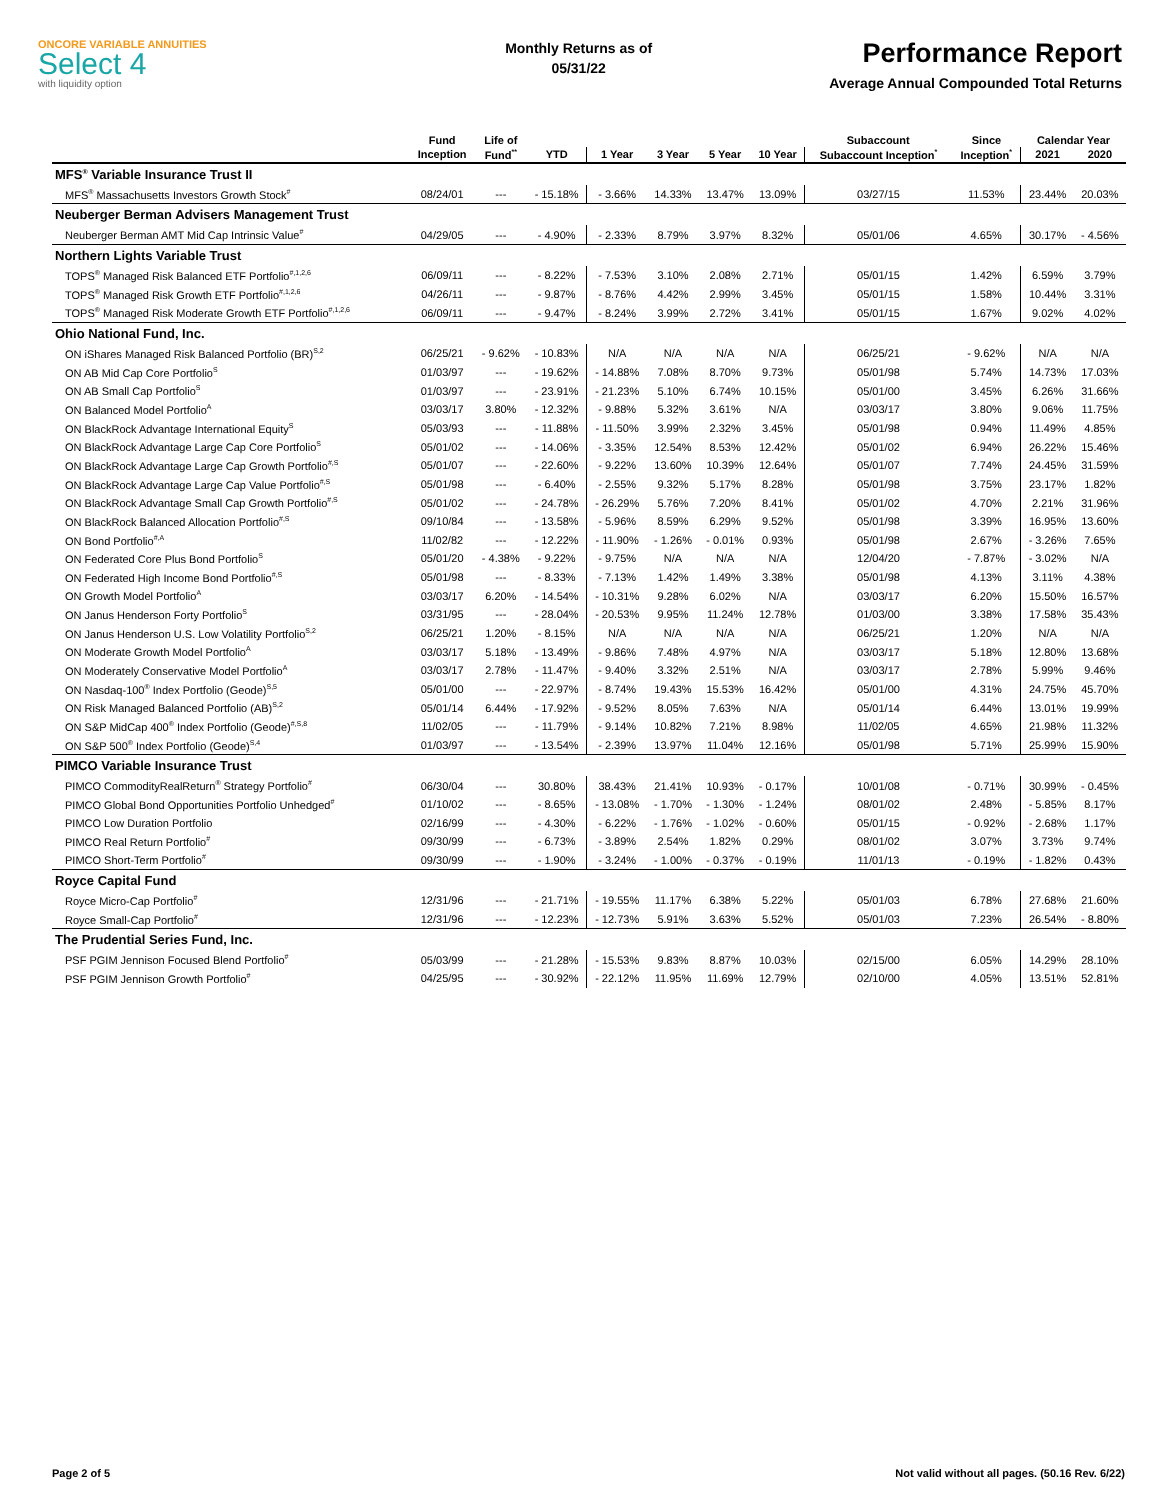ONCORE VARIABLE ANNUITIES
Select 4
with liquidity option
Monthly Returns as of
05/31/22
Performance Report
Average Annual Compounded Total Returns
| | Fund | Life of | | | | | | Subaccount | Since | Calendar Year | |
| --- | --- | --- | --- | --- | --- | --- | --- | --- | --- | --- | --- |
| | Inception | Fund<sup>**</sup> | YTD | 1 Year | 3 Year | 5 Year | 10 Year | Subaccount Inception<sup>*</sup> | Inception<sup>*</sup> | 2021 | 2020 |
| MFS<sup>®</sup> Variable Insurance Trust II | | | | | | | | | | | |
| MFS<sup>®</sup> Massachusetts Investors Growth Stock<sup>#</sup> | 08/24/01 | --- | - 15.18% | - 3.66% | 14.33% | 13.47% | 13.09% | 03/27/15 | 11.53% | 23.44% | 20.03% |
| Neuberger Berman Advisers Management Trust | | | | | | | | | | | |
| Neuberger Berman AMT Mid Cap Intrinsic Value<sup>#</sup> | 04/29/05 | --- | - 4.90% | - 2.33% | 8.79% | 3.97% | 8.32% | 05/01/06 | 4.65% | 30.17% | - 4.56% |
| Northern Lights Variable Trust | | | | | | | | | | | |
| TOPS<sup>®</sup> Managed Risk Balanced ETF Portfolio<sup>#,1,2,6</sup> | 06/09/11 | --- | - 8.22% | - 7.53% | 3.10% | 2.08% | 2.71% | 05/01/15 | 1.42% | 6.59% | 3.79% |
| TOPS<sup>®</sup> Managed Risk Growth ETF Portfolio<sup>#,1,2,6</sup> | 04/26/11 | --- | - 9.87% | - 8.76% | 4.42% | 2.99% | 3.45% | 05/01/15 | 1.58% | 10.44% | 3.31% |
| TOPS<sup>®</sup> Managed Risk Moderate Growth ETF Portfolio<sup>#,1,2,6</sup> | 06/09/11 | --- | - 9.47% | - 8.24% | 3.99% | 2.72% | 3.41% | 05/01/15 | 1.67% | 9.02% | 4.02% |
| Ohio National Fund, Inc. | | | | | | | | | | | |
| ON iShares Managed Risk Balanced Portfolio (BR)<sup>S,2</sup> | 06/25/21 | - 9.62% | - 10.83% | N/A | N/A | N/A | N/A | 06/25/21 | - 9.62% | N/A | N/A |
| ON AB Mid Cap Core Portfolio<sup>S</sup> | 01/03/97 | --- | - 19.62% | - 14.88% | 7.08% | 8.70% | 9.73% | 05/01/98 | 5.74% | 14.73% | 17.03% |
| ON AB Small Cap Portfolio<sup>S</sup> | 01/03/97 | --- | - 23.91% | - 21.23% | 5.10% | 6.74% | 10.15% | 05/01/00 | 3.45% | 6.26% | 31.66% |
| ON Balanced Model Portfolio<sup>A</sup> | 03/03/17 | 3.80% | - 12.32% | - 9.88% | 5.32% | 3.61% | N/A | 03/03/17 | 3.80% | 9.06% | 11.75% |
| ON BlackRock Advantage International Equity<sup>S</sup> | 05/03/93 | --- | - 11.88% | - 11.50% | 3.99% | 2.32% | 3.45% | 05/01/98 | 0.94% | 11.49% | 4.85% |
| ON BlackRock Advantage Large Cap Core Portfolio<sup>S</sup> | 05/01/02 | --- | - 14.06% | - 3.35% | 12.54% | 8.53% | 12.42% | 05/01/02 | 6.94% | 26.22% | 15.46% |
| ON BlackRock Advantage Large Cap Growth Portfolio<sup>#,S</sup> | 05/01/07 | --- | - 22.60% | - 9.22% | 13.60% | 10.39% | 12.64% | 05/01/07 | 7.74% | 24.45% | 31.59% |
| ON BlackRock Advantage Large Cap Value Portfolio<sup>#,S</sup> | 05/01/98 | --- | - 6.40% | - 2.55% | 9.32% | 5.17% | 8.28% | 05/01/98 | 3.75% | 23.17% | 1.82% |
| ON BlackRock Advantage Small Cap Growth Portfolio<sup>#,S</sup> | 05/01/02 | --- | - 24.78% | - 26.29% | 5.76% | 7.20% | 8.41% | 05/01/02 | 4.70% | 2.21% | 31.96% |
| ON BlackRock Balanced Allocation Portfolio<sup>#,S</sup> | 09/10/84 | --- | - 13.58% | - 5.96% | 8.59% | 6.29% | 9.52% | 05/01/98 | 3.39% | 16.95% | 13.60% |
| ON Bond Portfolio<sup>#,A</sup> | 11/02/82 | --- | - 12.22% | - 11.90% | - 1.26% | - 0.01% | 0.93% | 05/01/98 | 2.67% | - 3.26% | 7.65% |
| ON Federated Core Plus Bond Portfolio<sup>S</sup> | 05/01/20 | - 4.38% | - 9.22% | - 9.75% | N/A | N/A | N/A | 12/04/20 | - 7.87% | - 3.02% | N/A |
| ON Federated High Income Bond Portfolio<sup>#,S</sup> | 05/01/98 | --- | - 8.33% | - 7.13% | 1.42% | 1.49% | 3.38% | 05/01/98 | 4.13% | 3.11% | 4.38% |
| ON Growth Model Portfolio<sup>A</sup> | 03/03/17 | 6.20% | - 14.54% | - 10.31% | 9.28% | 6.02% | N/A | 03/03/17 | 6.20% | 15.50% | 16.57% |
| ON Janus Henderson Forty Portfolio<sup>S</sup> | 03/31/95 | --- | - 28.04% | - 20.53% | 9.95% | 11.24% | 12.78% | 01/03/00 | 3.38% | 17.58% | 35.43% |
| ON Janus Henderson U.S. Low Volatility Portfolio<sup>S,2</sup> | 06/25/21 | 1.20% | - 8.15% | N/A | N/A | N/A | N/A | 06/25/21 | 1.20% | N/A | N/A |
| ON Moderate Growth Model Portfolio<sup>A</sup> | 03/03/17 | 5.18% | - 13.49% | - 9.86% | 7.48% | 4.97% | N/A | 03/03/17 | 5.18% | 12.80% | 13.68% |
| ON Moderately Conservative Model Portfolio<sup>A</sup> | 03/03/17 | 2.78% | - 11.47% | - 9.40% | 3.32% | 2.51% | N/A | 03/03/17 | 2.78% | 5.99% | 9.46% |
| ON Nasdaq-100<sup>®</sup> Index Portfolio (Geode)<sup>S,5</sup> | 05/01/00 | --- | - 22.97% | - 8.74% | 19.43% | 15.53% | 16.42% | 05/01/00 | 4.31% | 24.75% | 45.70% |
| ON Risk Managed Balanced Portfolio (AB)<sup>S,2</sup> | 05/01/14 | 6.44% | - 17.92% | - 9.52% | 8.05% | 7.63% | N/A | 05/01/14 | 6.44% | 13.01% | 19.99% |
| ON S&P MidCap 400<sup>®</sup> Index Portfolio (Geode)<sup>#,S,8</sup> | 11/02/05 | --- | - 11.79% | - 9.14% | 10.82% | 7.21% | 8.98% | 11/02/05 | 4.65% | 21.98% | 11.32% |
| ON S&P 500<sup>®</sup> Index Portfolio (Geode)<sup>S,4</sup> | 01/03/97 | --- | - 13.54% | - 2.39% | 13.97% | 11.04% | 12.16% | 05/01/98 | 5.71% | 25.99% | 15.90% |
| PIMCO Variable Insurance Trust | | | | | | | | | | | |
| PIMCO CommodityRealReturn<sup>®</sup> Strategy Portfolio<sup>#</sup> | 06/30/04 | --- | 30.80% | 38.43% | 21.41% | 10.93% | - 0.17% | 10/01/08 | - 0.71% | 30.99% | - 0.45% |
| PIMCO Global Bond Opportunities Portfolio Unhedged<sup>#</sup> | 01/10/02 | --- | - 8.65% | - 13.08% | - 1.70% | - 1.30% | - 1.24% | 08/01/02 | 2.48% | - 5.85% | 8.17% |
| PIMCO Low Duration Portfolio | 02/16/99 | --- | - 4.30% | - 6.22% | - 1.76% | - 1.02% | - 0.60% | 05/01/15 | - 0.92% | - 2.68% | 1.17% |
| PIMCO Real Return Portfolio<sup>#</sup> | 09/30/99 | --- | - 6.73% | - 3.89% | 2.54% | 1.82% | 0.29% | 08/01/02 | 3.07% | 3.73% | 9.74% |
| PIMCO Short-Term Portfolio<sup>#</sup> | 09/30/99 | --- | - 1.90% | - 3.24% | - 1.00% | - 0.37% | - 0.19% | 11/01/13 | - 0.19% | - 1.82% | 0.43% |
| Royce Capital Fund | | | | | | | | | | | |
| Royce Micro-Cap Portfolio<sup>#</sup> | 12/31/96 | --- | - 21.71% | - 19.55% | 11.17% | 6.38% | 5.22% | 05/01/03 | 6.78% | 27.68% | 21.60% |
| Royce Small-Cap Portfolio<sup>#</sup> | 12/31/96 | --- | - 12.23% | - 12.73% | 5.91% | 3.63% | 5.52% | 05/01/03 | 7.23% | 26.54% | - 8.80% |
| The Prudential Series Fund, Inc. | | | | | | | | | | | |
| PSF PGIM Jennison Focused Blend Portfolio<sup>#</sup> | 05/03/99 | --- | - 21.28% | - 15.53% | 9.83% | 8.87% | 10.03% | 02/15/00 | 6.05% | 14.29% | 28.10% |
| PSF PGIM Jennison Growth Portfolio<sup>#</sup> | 04/25/95 | --- | - 30.92% | - 22.12% | 11.95% | 11.69% | 12.79% | 02/10/00 | 4.05% | 13.51% | 52.81% |
Page 2 of 5 Not valid without all pages. (50.16 Rev. 6/22)